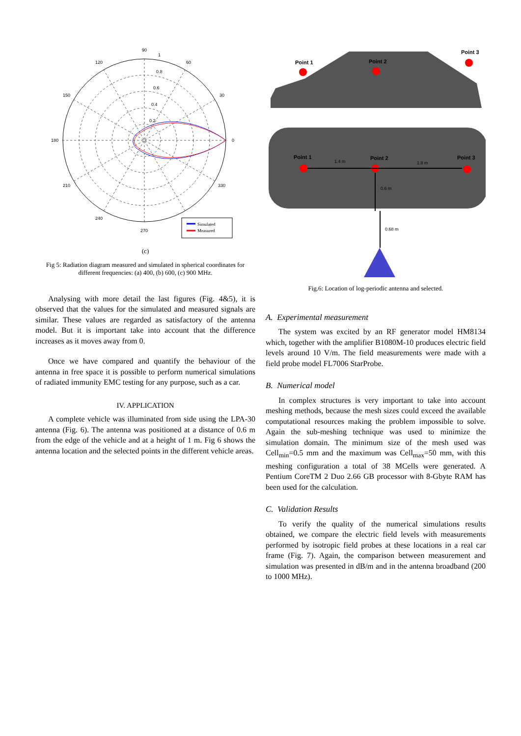90
1
60
120
30
150
0
180
330
210
240
270
0.8
0.6
0.4
0.2
Simulated
Measured
(c)
Fig 5: Radiation diagram measured and simulated in spherical coordinates for different frequencies: (a) 400, (b) 600, (c) 900 MHz.
Analysing with more detail the last figures (Fig. 4&5), it is observed that the values for the simulated and measured signals are similar. These values are regarded as satisfactory of the antenna model. But it is important take into account that the difference increases as it moves away from 0.
Once we have compared and quantify the behaviour of the antenna in free space it is possible to perform numerical simulations of radiated immunity EMC testing for any purpose, such as a car.
IV. APPLICATION
A complete vehicle was illuminated from side using the LPA-30 antenna (Fig. 6). The antenna was positioned at a distance of 0.6 m from the edge of the vehicle and at a height of 1 m. Fig 6 shows the antenna location and the selected points in the different vehicle areas.
Point 1
Point 2
Point 3
Point 1
Point 2
Point 3
1.4 m
1.8 m
0.6 m
0.68 m
Fig.6: Location of log-periodic antenna and selected.
A. Experimental measurement
The system was excited by an RF generator model HM8134 which, together with the amplifier B1080M-10 produces electric field levels around 10 V/m. The field measurements were made with a field probe model FL7006 StarProbe.
B. Numerical model
In complex structures is very important to take into account meshing methods, because the mesh sizes could exceed the available computational resources making the problem impossible to solve. Again the sub-meshing technique was used to minimize the simulation domain. The minimum size of the mesh used was Cell<sub>min</sub>=0.5 mm and the maximum was Cell<sub>max</sub>=50 mm, with this meshing configuration a total of 38 MCells were generated. A Pentium CoreTM 2 Duo 2.66 GB processor with 8-Gbyte RAM has been used for the calculation.
C. Validation Results
To verify the quality of the numerical simulations results obtained, we compare the electric field levels with measurements performed by isotropic field probes at these locations in a real car frame (Fig. 7). Again, the comparison between measurement and simulation was presented in dB/m and in the antenna broadband (200 to 1000 MHz).